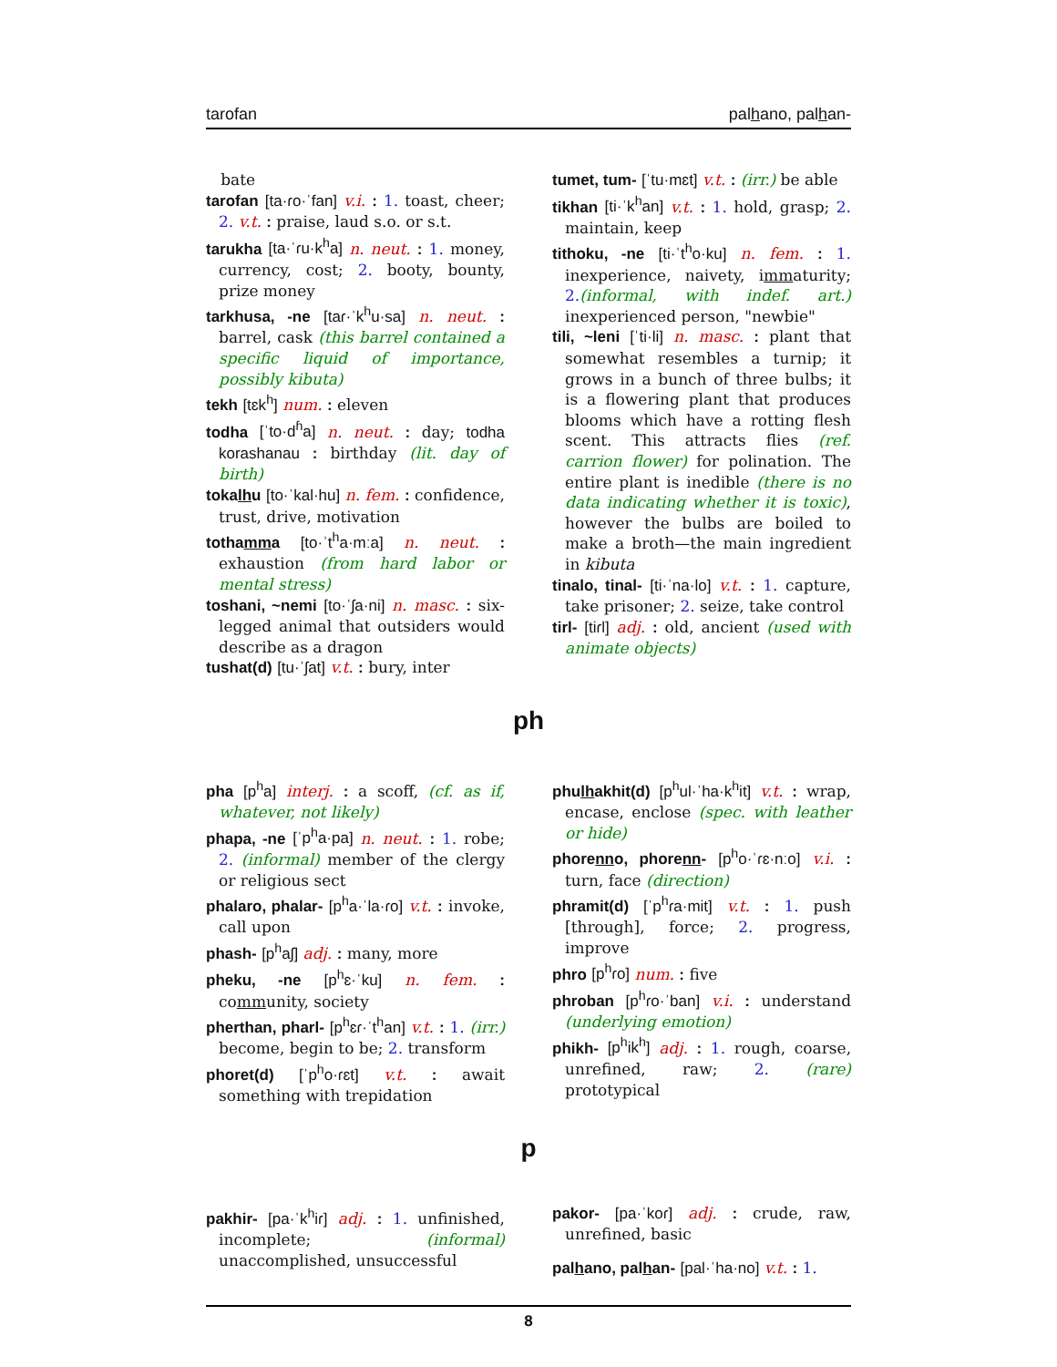tarofan palhano, palhan-
bate
tarofan [ta·ɾo·ˈfan] v.i. : 1. toast, cheer; 2. v.t. : praise, laud s.o. or s.t.
tarukha [ta·ˈɾu·k<sup>h</sup>a] n. neut. : 1. money, currency, cost; 2. booty, bounty, prize money
tarkhusa, -ne [taɾ·ˈk<sup>h</sup>u·sa] n. neut. : barrel, cask (this barrel contained a specific liquid of importance, possibly kibuta)
tekh [tɛk<sup>h</sup>] num. : eleven
todha [ˈto·d<sup>ɦ</sup>a] n. neut. : day; todha korashanau : birthday (lit. day of birth)
tokalhu [to·ˈkal·hu] n. fem. : confidence, trust, drive, motivation
tothamma [to·ˈt<sup>h</sup>a·mːa] n. neut. : exhaustion (from hard labor or mental stress)
toshani, ~nemi [to·ˈʃa·ni] n. masc. : six-legged animal that outsiders would describe as a dragon
tushat(d) [tu·ˈʃat] v.t. : bury, inter
tumet, tum- [ˈtu·mɛt] v.t. : (irr.) be able
tikhan [ti·ˈk<sup>h</sup>an] v.t. : 1. hold, grasp; 2. maintain, keep
tithoku, -ne [ti·ˈt<sup>h</sup>o·ku] n. fem. : 1. inexperience, naivety, immaturity; 2.(informal, with indef. art.) inexperienced person, "newbie"
tili, ~leni [ˈti·li] n. masc. : plant that somewhat resembles a turnip; it grows in a bunch of three bulbs; it is a flowering plant that produces blooms which have a rotting flesh scent. This attracts flies (ref. carrion flower) for polination. The entire plant is inedible (there is no data indicating whether it is toxic), however the bulbs are boiled to make a broth—the main ingredient in kibuta
tinalo, tinal- [ti·ˈna·lo] v.t. : 1. capture, take prisoner; 2. seize, take control
tirl- [tiɾl] adj. : old, ancient (used with animate objects)
ph
pha [p<sup>h</sup>a] interj. : a scoff, (cf. as if, whatever, not likely)
phapa, -ne [ˈp<sup>h</sup>a·pa] n. neut. : 1. robe; 2. (informal) member of the clergy or religious sect
phalaro, phalar- [p<sup>h</sup>a·ˈla·ɾo] v.t. : invoke, call upon
phash- [p<sup>h</sup>aʃ] adj. : many, more
pheku, -ne [p<sup>h</sup>ɛ·ˈku] n. fem. : community, society
pherthan, pharl- [p<sup>h</sup>ɛɾ·ˈt<sup>h</sup>an] v.t. : 1. (irr.) become, begin to be; 2. transform
phoret(d) [ˈp<sup>h</sup>o·ɾɛt] v.t. : await something with trepidation
phulhakhit(d) [p<sup>h</sup>ul·ˈha·k<sup>h</sup>it] v.t. : wrap, encase, enclose (spec. with leather or hide)
phorenno, phorenn- [p<sup>h</sup>o·ˈɾɛ·nːo] v.i. : turn, face (direction)
phramit(d) [ˈp<sup>h</sup>ɾa·mit] v.t. : 1. push [through], force; 2. progress, improve
phro [p<sup>h</sup>ɾo] num. : five
phroban [p<sup>h</sup>ɾo·ˈban] v.i. : understand (underlying emotion)
phikh- [p<sup>h</sup>ik<sup>h</sup>] adj. : 1. rough, coarse, unrefined, raw; 2. (rare) prototypical
p
pakhir- [pa·ˈk<sup>h</sup>iɾ] adj. : 1. unfinished, incomplete; (informal) unaccomplished, unsuccessful
pakor- [pa·ˈkoɾ] adj. : crude, raw, unrefined, basic
palhano, palhan- [pal·ˈha·no] v.t. : 1.
8